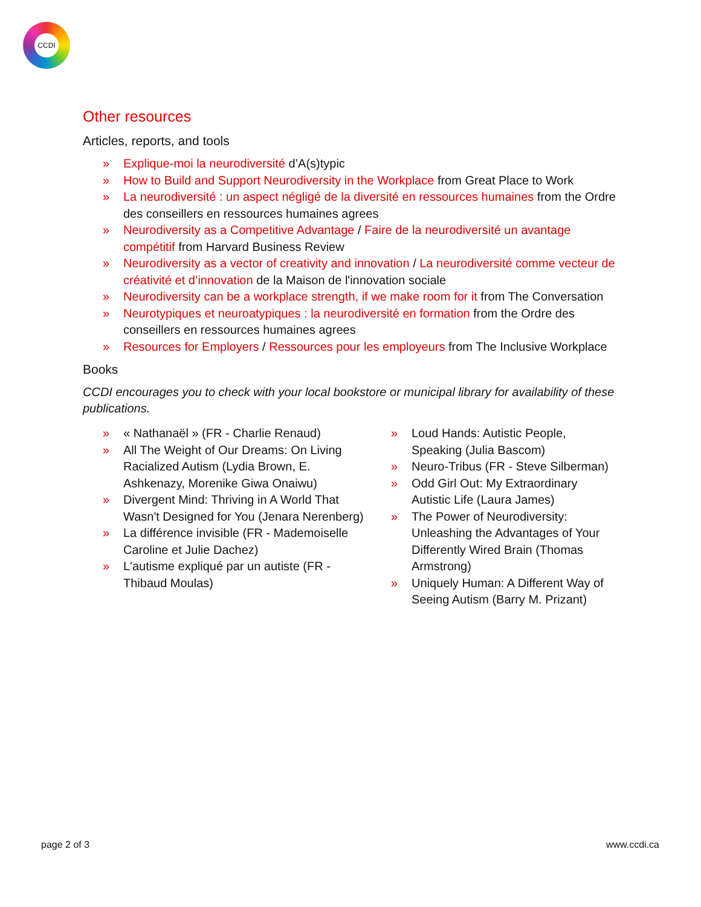CCDI
Other resources
Articles, reports, and tools
» Explique-moi la neurodiversité d’A(s)typic
» How to Build and Support Neurodiversity in the Workplace from Great Place to Work
» La neurodiversité : un aspect négligé de la diversité en ressources humaines from the Ordre des conseillers en ressources humaines agrees
» Neurodiversity as a Competitive Advantage / Faire de la neurodiversité un avantage compétitif from Harvard Business Review
» Neurodiversity as a vector of creativity and innovation / La neurodiversité comme vecteur de créativité et d’innovation de la Maison de l'innovation sociale
» Neurodiversity can be a workplace strength, if we make room for it from The Conversation
» Neurotypiques et neuroatypiques : la neurodiversité en formation from the Ordre des conseillers en ressources humaines agrees
» Resources for Employers / Ressources pour les employeurs from The Inclusive Workplace
Books
CCDI encourages you to check with your local bookstore or municipal library for availability of these publications.
» « Nathanaël » (FR - Charlie Renaud)
» All The Weight of Our Dreams: On Living Racialized Autism (Lydia Brown, E. Ashkenazy, Morenike Giwa Onaiwu)
» Divergent Mind: Thriving in A World That Wasn't Designed for You (Jenara Nerenberg)
» La différence invisible (FR - Mademoiselle Caroline et Julie Dachez)
» L'autisme expliqué par un autiste (FR - Thibaud Moulas)
» Loud Hands: Autistic People, Speaking (Julia Bascom)
» Neuro-Tribus (FR - Steve Silberman)
» Odd Girl Out: My Extraordinary Autistic Life (Laura James)
» The Power of Neurodiversity: Unleashing the Advantages of Your Differently Wired Brain (Thomas Armstrong)
» Uniquely Human: A Different Way of Seeing Autism (Barry M. Prizant)
page 2 of 3 www.ccdi.ca